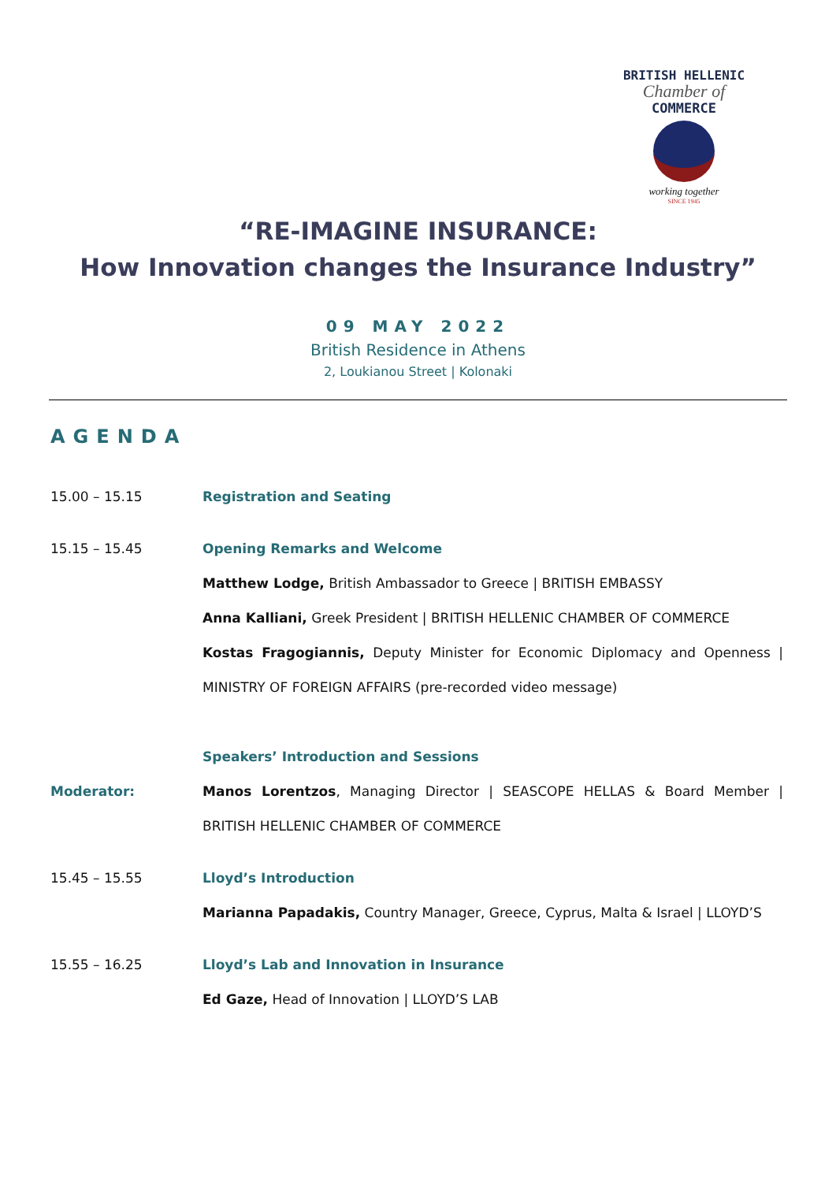BRITISH HELLENIC
Chamber of
COMMERCE
working together
SINCE 1945
“RE-IMAGINE INSURANCE:
How Innovation changes the Insurance Industry”
09 MAY 2022
British Residence in Athens
2, Loukianou Street | Kolonaki
AGENDA
15.00 – 15.15 Registration and Seating
15.15 – 15.45 Opening Remarks and Welcome
Matthew Lodge, British Ambassador to Greece | BRITISH EMBASSY
Anna Kalliani, Greek President | BRITISH HELLENIC CHAMBER OF COMMERCE
Kostas Fragogiannis, Deputy Minister for Economic Diplomacy and Openness | MINISTRY OF FOREIGN AFFAIRS (pre-recorded video message)
Speakers’ Introduction and Sessions
Moderator: Manos Lorentzos, Managing Director | SEASCOPE HELLAS & Board Member | BRITISH HELLENIC CHAMBER OF COMMERCE
15.45 – 15.55 Lloyd’s Introduction
Marianna Papadakis, Country Manager, Greece, Cyprus, Malta & Israel | LLOYD’S
15.55 – 16.25 Lloyd’s Lab and Innovation in Insurance
Ed Gaze, Head of Innovation | LLOYD’S LAB